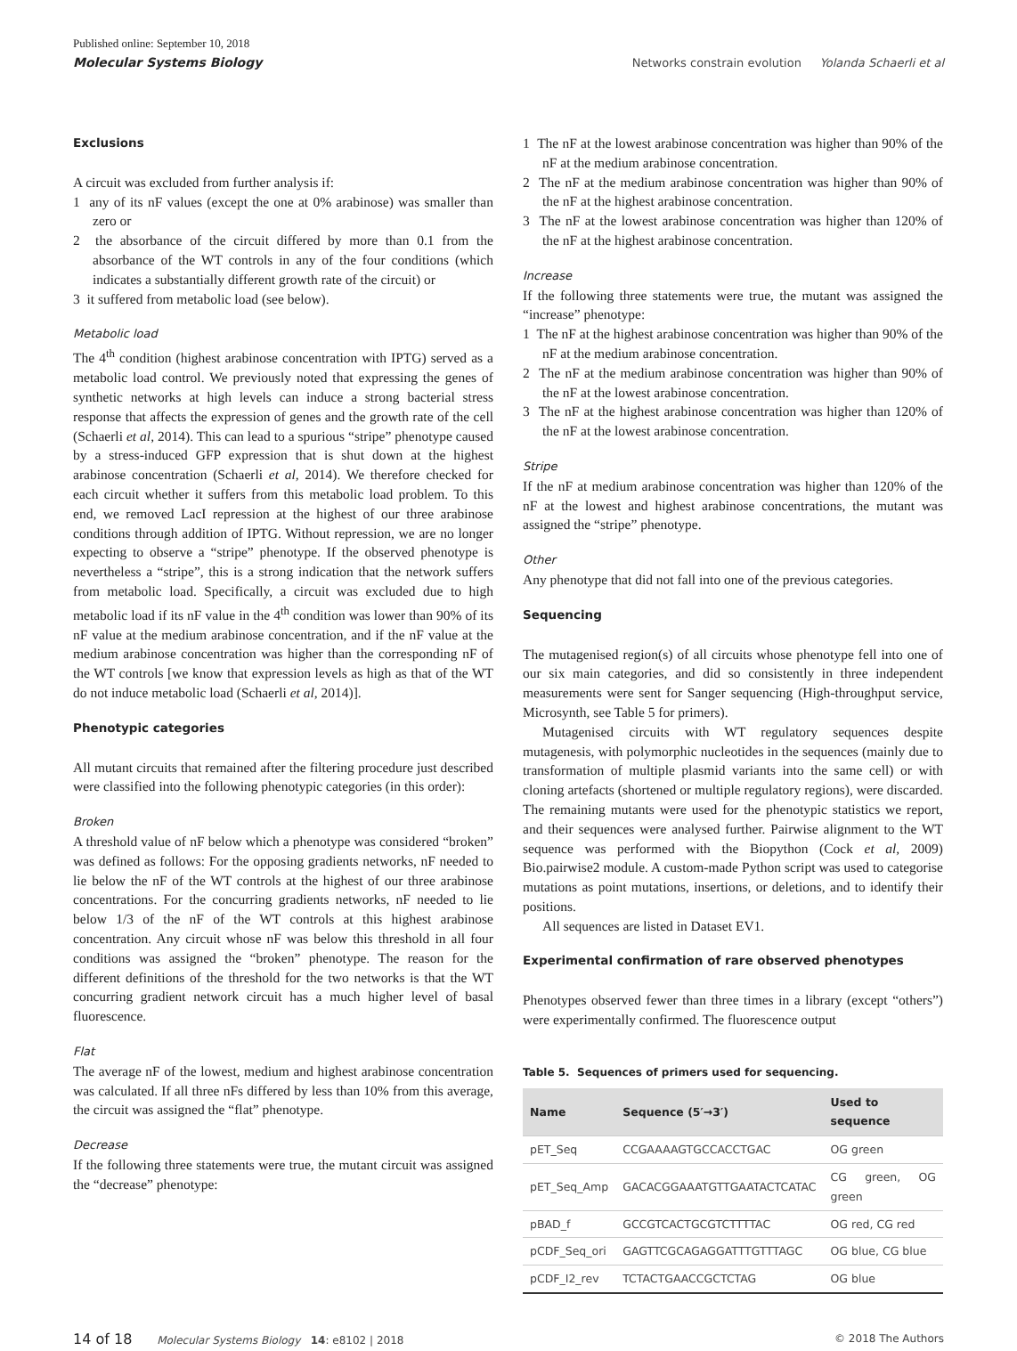Published online: September 10, 2018
Molecular Systems Biology
Networks constrain evolution Yolanda Schaerli et al
Exclusions
A circuit was excluded from further analysis if:
1 any of its nF values (except the one at 0% arabinose) was smaller than zero or
2 the absorbance of the circuit differed by more than 0.1 from the absorbance of the WT controls in any of the four conditions (which indicates a substantially different growth rate of the circuit) or
3 it suffered from metabolic load (see below).
Metabolic load
The 4<sup>th</sup> condition (highest arabinose concentration with IPTG) served as a metabolic load control. We previously noted that expressing the genes of synthetic networks at high levels can induce a strong bacterial stress response that affects the expression of genes and the growth rate of the cell (Schaerli et al, 2014). This can lead to a spurious “stripe” phenotype caused by a stress-induced GFP expression that is shut down at the highest arabinose concentration (Schaerli et al, 2014). We therefore checked for each circuit whether it suffers from this metabolic load problem. To this end, we removed LacI repression at the highest of our three arabinose conditions through addition of IPTG. Without repression, we are no longer expecting to observe a “stripe” phenotype. If the observed phenotype is nevertheless a “stripe”, this is a strong indication that the network suffers from metabolic load. Specifically, a circuit was excluded due to high metabolic load if its nF value in the 4<sup>th</sup> condition was lower than 90% of its nF value at the medium arabinose concentration, and if the nF value at the medium arabinose concentration was higher than the corresponding nF of the WT controls [we know that expression levels as high as that of the WT do not induce metabolic load (Schaerli et al, 2014)].
Phenotypic categories
All mutant circuits that remained after the filtering procedure just described were classified into the following phenotypic categories (in this order):
Broken
A threshold value of nF below which a phenotype was considered “broken” was defined as follows: For the opposing gradients networks, nF needed to lie below the nF of the WT controls at the highest of our three arabinose concentrations. For the concurring gradients networks, nF needed to lie below 1/3 of the nF of the WT controls at this highest arabinose concentration. Any circuit whose nF was below this threshold in all four conditions was assigned the “broken” phenotype. The reason for the different definitions of the threshold for the two networks is that the WT concurring gradient network circuit has a much higher level of basal fluorescence.
Flat
The average nF of the lowest, medium and highest arabinose concentration was calculated. If all three nFs differed by less than 10% from this average, the circuit was assigned the “flat” phenotype.
Decrease
If the following three statements were true, the mutant circuit was assigned the “decrease” phenotype:
1 The nF at the lowest arabinose concentration was higher than 90% of the nF at the medium arabinose concentration.
2 The nF at the medium arabinose concentration was higher than 90% of the nF at the highest arabinose concentration.
3 The nF at the lowest arabinose concentration was higher than 120% of the nF at the highest arabinose concentration.
Increase
If the following three statements were true, the mutant was assigned the “increase” phenotype:
1 The nF at the highest arabinose concentration was higher than 90% of the nF at the medium arabinose concentration.
2 The nF at the medium arabinose concentration was higher than 90% of the nF at the lowest arabinose concentration.
3 The nF at the highest arabinose concentration was higher than 120% of the nF at the lowest arabinose concentration.
Stripe
If the nF at medium arabinose concentration was higher than 120% of the nF at the lowest and highest arabinose concentrations, the mutant was assigned the “stripe” phenotype.
Other
Any phenotype that did not fall into one of the previous categories.
Sequencing
The mutagenised region(s) of all circuits whose phenotype fell into one of our six main categories, and did so consistently in three independent measurements were sent for Sanger sequencing (High-throughput service, Microsynth, see Table 5 for primers).
Mutagenised circuits with WT regulatory sequences despite mutagenesis, with polymorphic nucleotides in the sequences (mainly due to transformation of multiple plasmid variants into the same cell) or with cloning artefacts (shortened or multiple regulatory regions), were discarded. The remaining mutants were used for the phenotypic statistics we report, and their sequences were analysed further. Pairwise alignment to the WT sequence was performed with the Biopython (Cock et al, 2009) Bio.pairwise2 module. A custom-made Python script was used to categorise mutations as point mutations, insertions, or deletions, and to identify their positions.
All sequences are listed in Dataset EV1.
Experimental confirmation of rare observed phenotypes
Phenotypes observed fewer than three times in a library (except “others”) were experimentally confirmed. The fluorescence output
Table 5. Sequences of primers used for sequencing.
| Name | Sequence (5′→3′) | Used to sequence |
| --- | --- | --- |
| pET_Seq | CCGAAAAGTGCCACCTGAC | OG green |
| pET_Seq_Amp | GACACGGAAATGTTGAATACTCATAC | CG green, OG green |
| pBAD_f | GCCGTCACTGCGTCTTTTAC | OG red, CG red |
| pCDF_Seq_ori | GAGTTCGCAGAGGATTTGTTTAGC | OG blue, CG blue |
| pCDF_I2_rev | TCTACTGAACCGCTCTAG | OG blue |
14 of 18 Molecular Systems Biology 14: e8102 | 2018
© 2018 The Authors